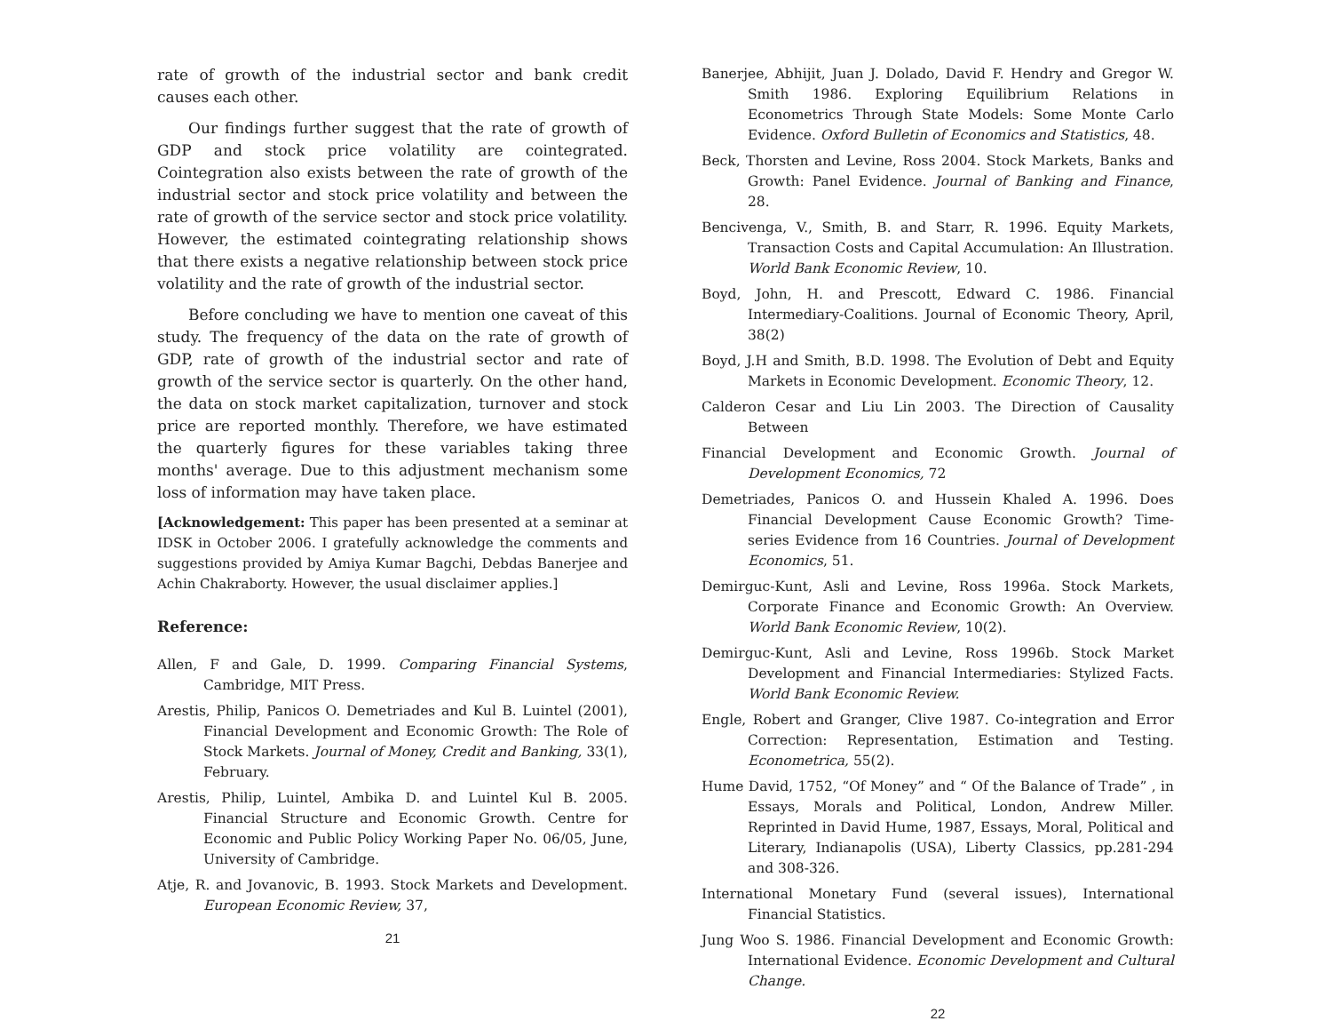rate of growth of the industrial sector and bank credit causes each other.
Our findings further suggest that the rate of growth of GDP and stock price volatility are cointegrated. Cointegration also exists between the rate of growth of the industrial sector and stock price volatility and between the rate of growth of the service sector and stock price volatility. However, the estimated cointegrating relationship shows that there exists a negative relationship between stock price volatility and the rate of growth of the industrial sector.
Before concluding we have to mention one caveat of this study. The frequency of the data on the rate of growth of GDP, rate of growth of the industrial sector and rate of growth of the service sector is quarterly. On the other hand, the data on stock market capitalization, turnover and stock price are reported monthly. Therefore, we have estimated the quarterly figures for these variables taking three months' average. Due to this adjustment mechanism some loss of information may have taken place.
[Acknowledgement: This paper has been presented at a seminar at IDSK in October 2006. I gratefully acknowledge the comments and suggestions provided by Amiya Kumar Bagchi, Debdas Banerjee and Achin Chakraborty. However, the usual disclaimer applies.]
Reference:
Allen, F and Gale, D. 1999. Comparing Financial Systems, Cambridge, MIT Press.
Arestis, Philip, Panicos O. Demetriades and Kul B. Luintel (2001), Financial Development and Economic Growth: The Role of Stock Markets. Journal of Money, Credit and Banking, 33(1), February.
Arestis, Philip, Luintel, Ambika D. and Luintel Kul B. 2005. Financial Structure and Economic Growth. Centre for Economic and Public Policy Working Paper No. 06/05, June, University of Cambridge.
Atje, R. and Jovanovic, B. 1993. Stock Markets and Development. European Economic Review, 37,
21
Banerjee, Abhijit, Juan J. Dolado, David F. Hendry and Gregor W. Smith 1986. Exploring Equilibrium Relations in Econometrics Through State Models: Some Monte Carlo Evidence. Oxford Bulletin of Economics and Statistics, 48.
Beck, Thorsten and Levine, Ross 2004. Stock Markets, Banks and Growth: Panel Evidence. Journal of Banking and Finance, 28.
Bencivenga, V., Smith, B. and Starr, R. 1996. Equity Markets, Transaction Costs and Capital Accumulation: An Illustration. World Bank Economic Review, 10.
Boyd, John, H. and Prescott, Edward C. 1986. Financial Intermediary-Coalitions. Journal of Economic Theory, April, 38(2)
Boyd, J.H and Smith, B.D. 1998. The Evolution of Debt and Equity Markets in Economic Development. Economic Theory, 12.
Calderon Cesar and Liu Lin 2003. The Direction of Causality Between
Financial Development and Economic Growth. Journal of Development Economics, 72
Demetriades, Panicos O. and Hussein Khaled A. 1996. Does Financial Development Cause Economic Growth? Time-series Evidence from 16 Countries. Journal of Development Economics, 51.
Demirguc-Kunt, Asli and Levine, Ross 1996a. Stock Markets, Corporate Finance and Economic Growth: An Overview. World Bank Economic Review, 10(2).
Demirguc-Kunt, Asli and Levine, Ross 1996b. Stock Market Development and Financial Intermediaries: Stylized Facts. World Bank Economic Review.
Engle, Robert and Granger, Clive 1987. Co-integration and Error Correction: Representation, Estimation and Testing. Econometrica, 55(2).
Hume David, 1752, “Of Money” and “ Of the Balance of Trade” , in Essays, Morals and Political, London, Andrew Miller. Reprinted in David Hume, 1987, Essays, Moral, Political and Literary, Indianapolis (USA), Liberty Classics, pp.281-294 and 308-326.
International Monetary Fund (several issues), International Financial Statistics.
Jung Woo S. 1986. Financial Development and Economic Growth: International Evidence. Economic Development and Cultural Change.
22